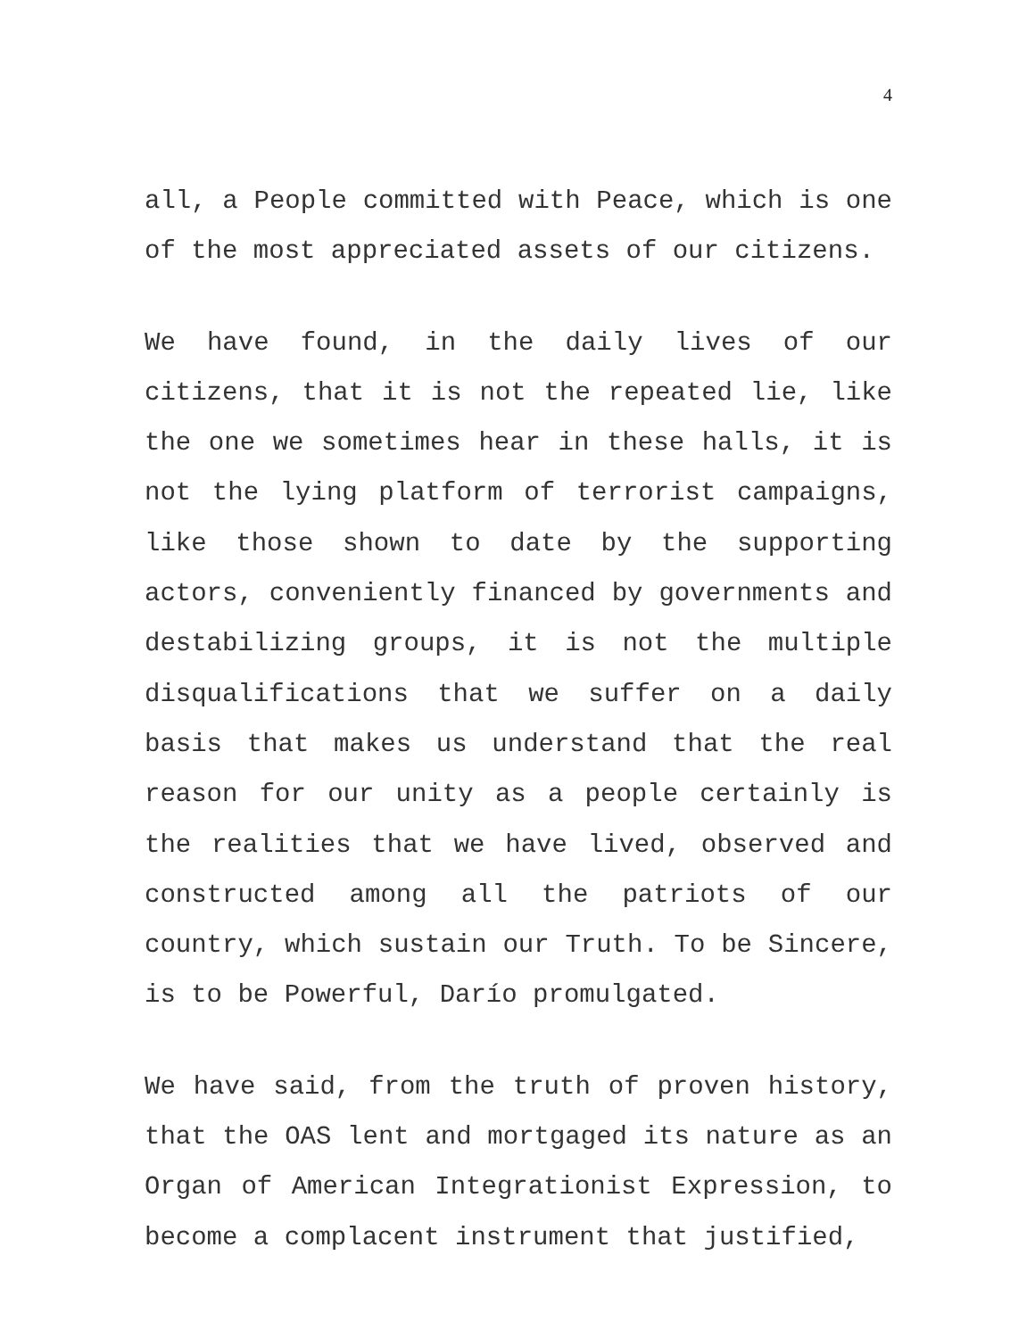4
all, a People committed with Peace, which is one of the most appreciated assets of our citizens.
We have found, in the daily lives of our citizens, that it is not the repeated lie, like the one we sometimes hear in these halls, it is not the lying platform of terrorist campaigns, like those shown to date by the supporting actors, conveniently financed by governments and destabilizing groups, it is not the multiple disqualifications that we suffer on a daily basis that makes us understand that the real reason for our unity as a people certainly is the realities that we have lived, observed and constructed among all the patriots of our country, which sustain our Truth. To be Sincere, is to be Powerful, Darío promulgated.
We have said, from the truth of proven history, that the OAS lent and mortgaged its nature as an Organ of American Integrationist Expression, to become a complacent instrument that justified,